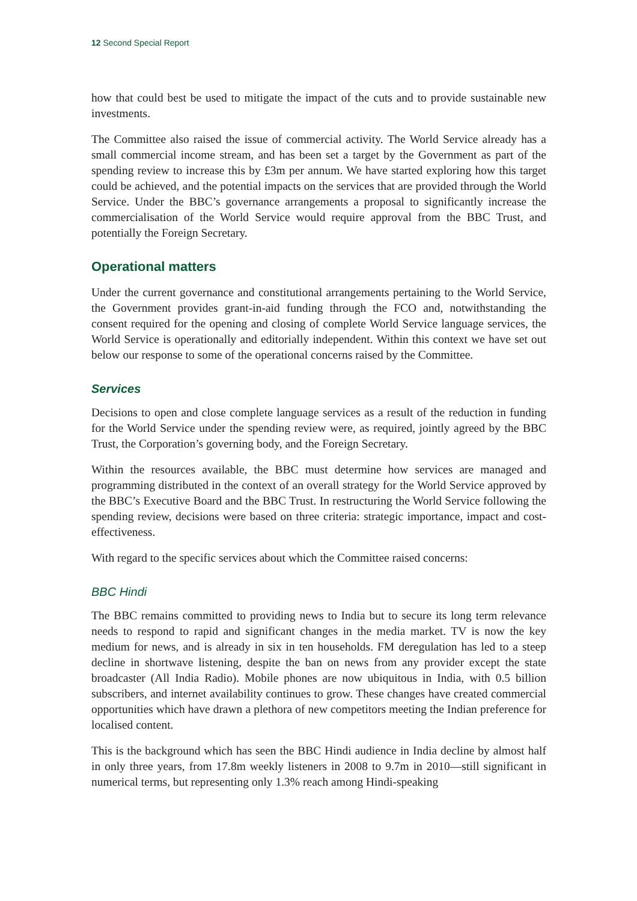12 Second Special Report
how that could best be used to mitigate the impact of the cuts and to provide sustainable new investments.
The Committee also raised the issue of commercial activity. The World Service already has a small commercial income stream, and has been set a target by the Government as part of the spending review to increase this by £3m per annum. We have started exploring how this target could be achieved, and the potential impacts on the services that are provided through the World Service. Under the BBC’s governance arrangements a proposal to significantly increase the commercialisation of the World Service would require approval from the BBC Trust, and potentially the Foreign Secretary.
Operational matters
Under the current governance and constitutional arrangements pertaining to the World Service, the Government provides grant-in-aid funding through the FCO and, notwithstanding the consent required for the opening and closing of complete World Service language services, the World Service is operationally and editorially independent. Within this context we have set out below our response to some of the operational concerns raised by the Committee.
Services
Decisions to open and close complete language services as a result of the reduction in funding for the World Service under the spending review were, as required, jointly agreed by the BBC Trust, the Corporation’s governing body, and the Foreign Secretary.
Within the resources available, the BBC must determine how services are managed and programming distributed in the context of an overall strategy for the World Service approved by the BBC’s Executive Board and the BBC Trust. In restructuring the World Service following the spending review, decisions were based on three criteria: strategic importance, impact and cost-effectiveness.
With regard to the specific services about which the Committee raised concerns:
BBC Hindi
The BBC remains committed to providing news to India but to secure its long term relevance needs to respond to rapid and significant changes in the media market. TV is now the key medium for news, and is already in six in ten households. FM deregulation has led to a steep decline in shortwave listening, despite the ban on news from any provider except the state broadcaster (All India Radio). Mobile phones are now ubiquitous in India, with 0.5 billion subscribers, and internet availability continues to grow. These changes have created commercial opportunities which have drawn a plethora of new competitors meeting the Indian preference for localised content.
This is the background which has seen the BBC Hindi audience in India decline by almost half in only three years, from 17.8m weekly listeners in 2008 to 9.7m in 2010—still significant in numerical terms, but representing only 1.3% reach among Hindi-speaking